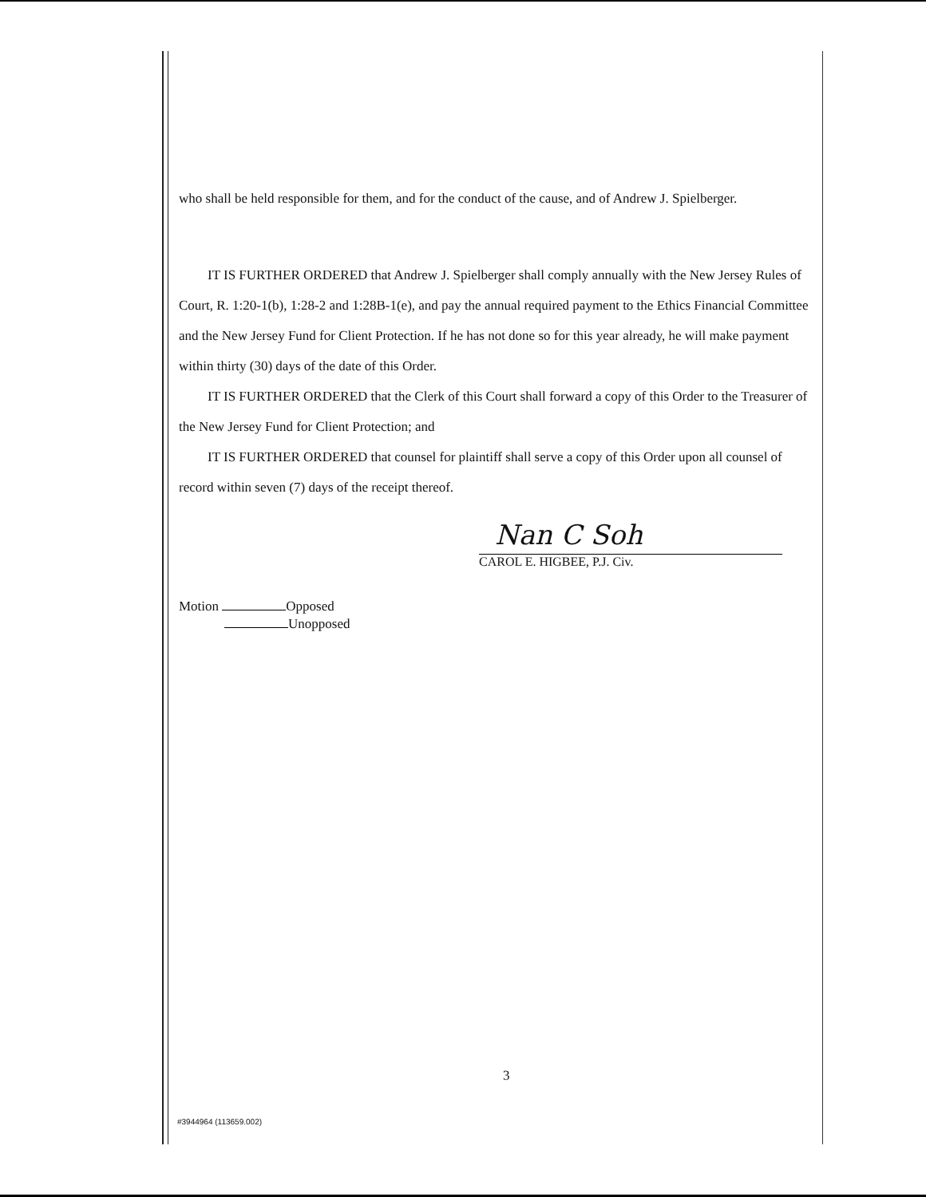who shall be held responsible for them, and for the conduct of the cause, and of Andrew J. Spielberger.
IT IS FURTHER ORDERED that Andrew J. Spielberger shall comply annually with the New Jersey Rules of Court, R. 1:20-1(b), 1:28-2 and 1:28B-1(e), and pay the annual required payment to the Ethics Financial Committee and the New Jersey Fund for Client Protection. If he has not done so for this year already, he will make payment within thirty (30) days of the date of this Order.
IT IS FURTHER ORDERED that the Clerk of this Court shall forward a copy of this Order to the Treasurer of the New Jersey Fund for Client Protection; and
IT IS FURTHER ORDERED that counsel for plaintiff shall serve a copy of this Order upon all counsel of record within seven (7) days of the receipt thereof.
Nan C Soh
CAROL E. HIGBEE, P.J. Civ.
Motion Opposed
Unopposed
3
#3944964 (113659.002)